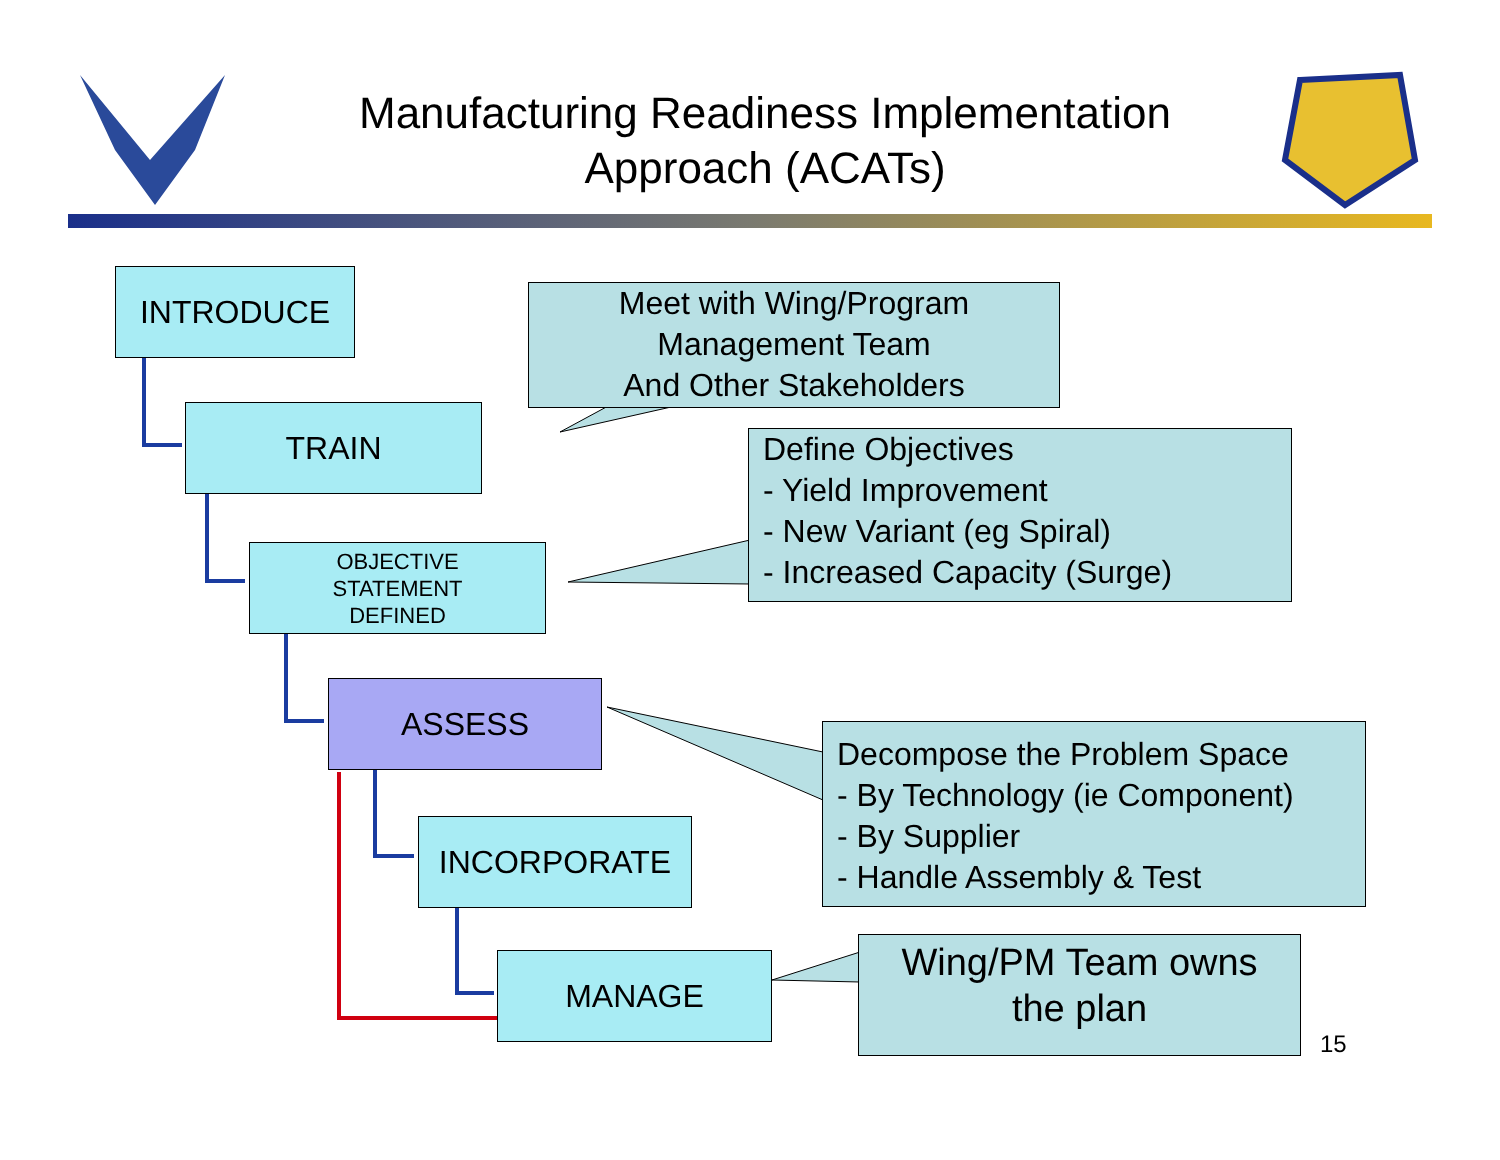Manufacturing Readiness Implementation
Approach (ACATs)
INTRODUCE
TRAIN
OBJECTIVE
STATEMENT
DEFINED
ASSESS
INCORPORATE
MANAGE
Meet with Wing/Program
Management Team
And Other Stakeholders
Define Objectives
- Yield Improvement
- New Variant (eg Spiral)
- Increased Capacity (Surge)
Decompose the Problem Space
- By Technology (ie Component)
- By Supplier
- Handle Assembly & Test
Wing/PM Team owns
the plan
15